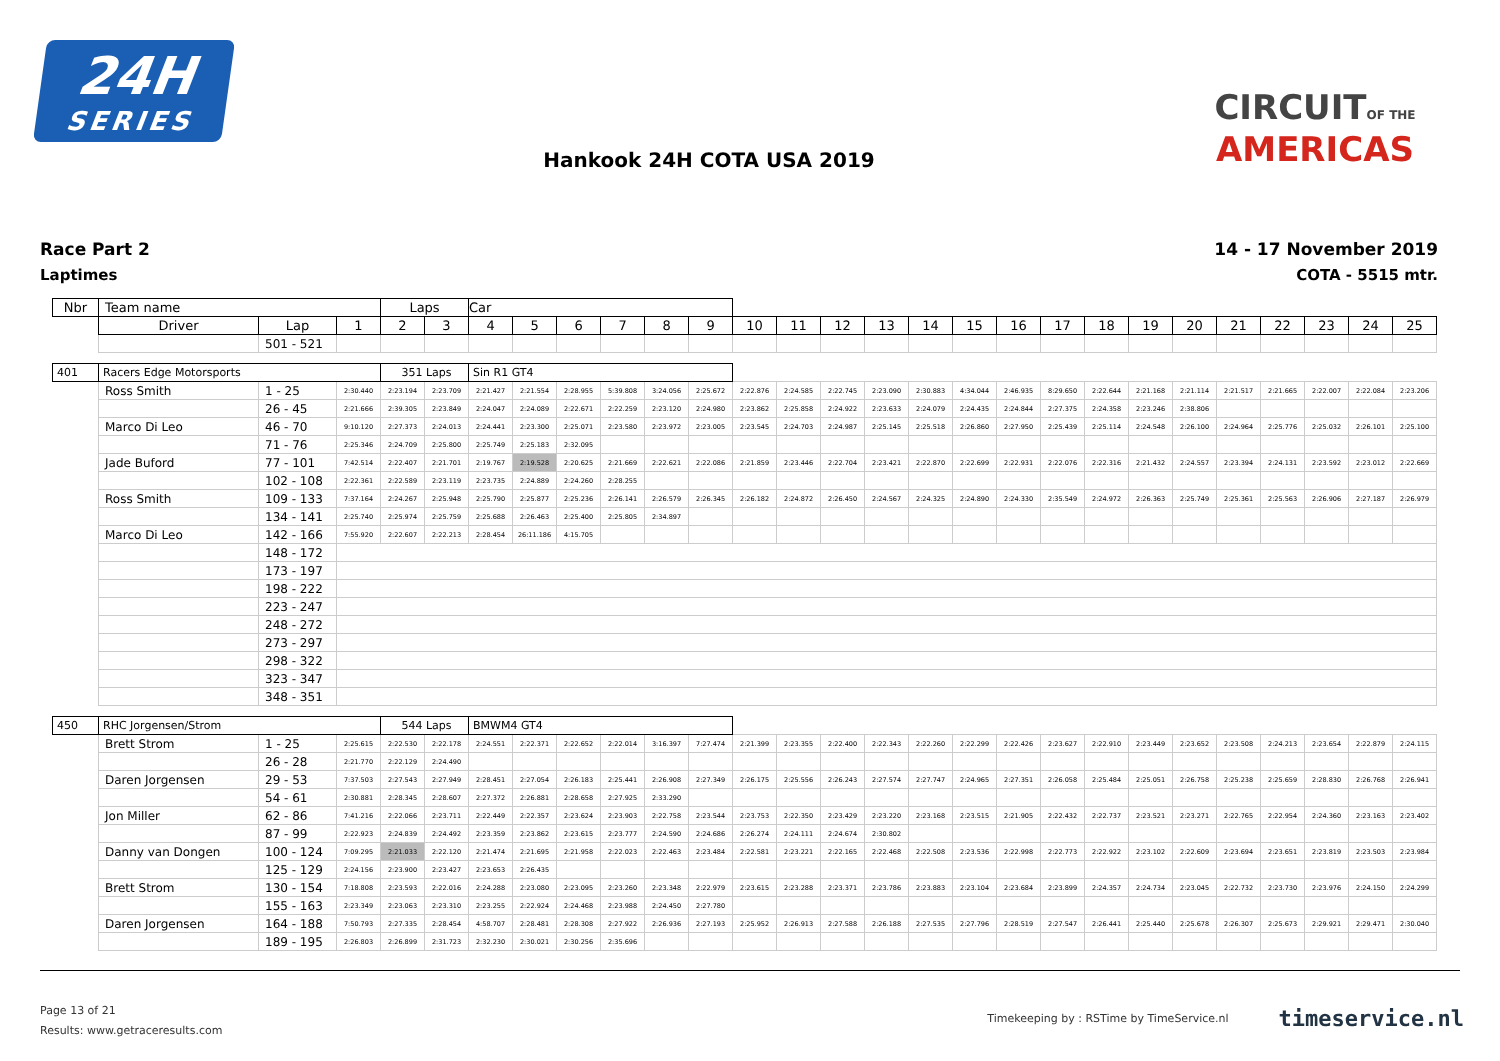24H
SERIES
Hankook 24H COTA USA 2019
CIRCUITOF THE
AMERICAS
Race Part 2
Laptimes
14 - 17 November 2019
COTA - 5515 mtr.
| Nbr | Team name | | | Laps | | Car | | | | | | | | | | | | | | | | | | | | | |
| | Driver | Lap | 1 | 2 | 3 | 4 | 5 | 6 | 7 | 8 | 9 | 10 | 11 | 12 | 13 | 14 | 15 | 16 | 17 | 18 | 19 | 20 | 21 | 22 | 23 | 24 | 25 |
| | | 501 - 521 | | | | | | | | | | | | | | | | | | | | | | | | | |
| 401 | Racers Edge Motorsports | | | 351 Laps | | Sin R1 GT4 | | | | | | | | | | | | | | | | | | | | | |
| | Ross Smith | 1 - 25 | 2:30.440 | 2:23.194 | 2:23.709 | 2:21.427 | 2:21.554 | 2:28.955 | 5:39.808 | 3:24.056 | 2:25.672 | 2:22.876 | 2:24.585 | 2:22.745 | 2:23.090 | 2:30.883 | 4:34.044 | 2:46.935 | 8:29.650 | 2:22.644 | 2:21.168 | 2:21.114 | 2:21.517 | 2:21.665 | 2:22.007 | 2:22.084 | 2:23.206 |
| | | 26 - 45 | 2:21.666 | 2:39.305 | 2:23.849 | 2:24.047 | 2:24.089 | 2:22.671 | 2:22.259 | 2:23.120 | 2:24.980 | 2:23.862 | 2:25.858 | 2:24.922 | 2:23.633 | 2:24.079 | 2:24.435 | 2:24.844 | 2:27.375 | 2:24.358 | 2:23.246 | 2:38.806 | | | | | |
| | Marco Di Leo | 46 - 70 | 9:10.120 | 2:27.373 | 2:24.013 | 2:24.441 | 2:23.300 | 2:25.071 | 2:23.580 | 2:23.972 | 2:23.005 | 2:23.545 | 2:24.703 | 2:24.987 | 2:25.145 | 2:25.518 | 2:26.860 | 2:27.950 | 2:25.439 | 2:25.114 | 2:24.548 | 2:26.100 | 2:24.964 | 2:25.776 | 2:25.032 | 2:26.101 | 2:25.100 |
| | | 71 - 76 | 2:25.346 | 2:24.709 | 2:25.800 | 2:25.749 | 2:25.183 | 2:32.095 | | | | | | | | | | | | | | | | | | | |
| | Jade Buford | 77 - 101 | 7:42.514 | 2:22.407 | 2:21.701 | 2:19.767 | 2:19.528 | 2:20.625 | 2:21.669 | 2:22.621 | 2:22.086 | 2:21.859 | 2:23.446 | 2:22.704 | 2:23.421 | 2:22.870 | 2:22.699 | 2:22.931 | 2:22.076 | 2:22.316 | 2:21.432 | 2:24.557 | 2:23.394 | 2:24.131 | 2:23.592 | 2:23.012 | 2:22.669 |
| | | 102 - 108 | 2:22.361 | 2:22.589 | 2:23.119 | 2:23.735 | 2:24.889 | 2:24.260 | 2:28.255 | | | | | | | | | | | | | | | | | | |
| | Ross Smith | 109 - 133 | 7:37.164 | 2:24.267 | 2:25.948 | 2:25.790 | 2:25.877 | 2:25.236 | 2:26.141 | 2:26.579 | 2:26.345 | 2:26.182 | 2:24.872 | 2:26.450 | 2:24.567 | 2:24.325 | 2:24.890 | 2:24.330 | 2:35.549 | 2:24.972 | 2:26.363 | 2:25.749 | 2:25.361 | 2:25.563 | 2:26.906 | 2:27.187 | 2:26.979 |
| | | 134 - 141 | 2:25.740 | 2:25.974 | 2:25.759 | 2:25.688 | 2:26.463 | 2:25.400 | 2:25.805 | 2:34.897 | | | | | | | | | | | | | | | | | |
| | Marco Di Leo | 142 - 166 | 7:55.920 | 2:22.607 | 2:22.213 | 2:28.454 | 26:11.186 | 4:15.705 | | | | | | | | | | | | | | | | | | | |
| | | 148 - 172 | | | | | | | | | | | | | | | | | | | | | | | | | |
| | | 173 - 197 | | | | | | | | | | | | | | | | | | | | | | | | | |
| | | 198 - 222 | | | | | | | | | | | | | | | | | | | | | | | | | |
| | | 223 - 247 | | | | | | | | | | | | | | | | | | | | | | | | | |
| | | 248 - 272 | | | | | | | | | | | | | | | | | | | | | | | | | |
| | | 273 - 297 | | | | | | | | | | | | | | | | | | | | | | | | | |
| | | 298 - 322 | | | | | | | | | | | | | | | | | | | | | | | | | |
| | | 323 - 347 | | | | | | | | | | | | | | | | | | | | | | | | | |
| | | 348 - 351 | | | | | | | | | | | | | | | | | | | | | | | | | |
| 450 | RHC Jorgensen/Strom | | | 544 Laps | | BMWM4 GT4 | | | | | | | | | | | | | | | | | | | | | |
| | Brett Strom | 1 - 25 | 2:25.615 | 2:22.530 | 2:22.178 | 2:24.551 | 2:22.371 | 2:22.652 | 2:22.014 | 3:16.397 | 7:27.474 | 2:21.399 | 2:23.355 | 2:22.400 | 2:22.343 | 2:22.260 | 2:22.299 | 2:22.426 | 2:23.627 | 2:22.910 | 2:23.449 | 2:23.652 | 2:23.508 | 2:24.213 | 2:23.654 | 2:22.879 | 2:24.115 |
| | | 26 - 28 | 2:21.770 | 2:22.129 | 2:24.490 | | | | | | | | | | | | | | | | | | | | | | |
| | Daren Jorgensen | 29 - 53 | 7:37.503 | 2:27.543 | 2:27.949 | 2:28.451 | 2:27.054 | 2:26.183 | 2:25.441 | 2:26.908 | 2:27.349 | 2:26.175 | 2:25.556 | 2:26.243 | 2:27.574 | 2:27.747 | 2:24.965 | 2:27.351 | 2:26.058 | 2:25.484 | 2:25.051 | 2:26.758 | 2:25.238 | 2:25.659 | 2:28.830 | 2:26.768 | 2:26.941 |
| | | 54 - 61 | 2:30.881 | 2:28.345 | 2:28.607 | 2:27.372 | 2:26.881 | 2:28.658 | 2:27.925 | 2:33.290 | | | | | | | | | | | | | | | | | |
| | Jon Miller | 62 - 86 | 7:41.216 | 2:22.066 | 2:23.711 | 2:22.449 | 2:22.357 | 2:23.624 | 2:23.903 | 2:22.758 | 2:23.544 | 2:23.753 | 2:22.350 | 2:23.429 | 2:23.220 | 2:23.168 | 2:23.515 | 2:21.905 | 2:22.432 | 2:22.737 | 2:23.521 | 2:23.271 | 2:22.765 | 2:22.954 | 2:24.360 | 2:23.163 | 2:23.402 |
| | | 87 - 99 | 2:22.923 | 2:24.839 | 2:24.492 | 2:23.359 | 2:23.862 | 2:23.615 | 2:23.777 | 2:24.590 | 2:24.686 | 2:26.274 | 2:24.111 | 2:24.674 | 2:30.802 | | | | | | | | | | | | |
| | Danny van Dongen | 100 - 124 | 7:09.295 | 2:21.033 | 2:22.120 | 2:21.474 | 2:21.695 | 2:21.958 | 2:22.023 | 2:22.463 | 2:23.484 | 2:22.581 | 2:23.221 | 2:22.165 | 2:22.468 | 2:22.508 | 2:23.536 | 2:22.998 | 2:22.773 | 2:22.922 | 2:23.102 | 2:22.609 | 2:23.694 | 2:23.651 | 2:23.819 | 2:23.503 | 2:23.984 |
| | | 125 - 129 | 2:24.156 | 2:23.900 | 2:23.427 | 2:23.653 | 2:26.435 | | | | | | | | | | | | | | | | | | | | |
| | Brett Strom | 130 - 154 | 7:18.808 | 2:23.593 | 2:22.016 | 2:24.288 | 2:23.080 | 2:23.095 | 2:23.260 | 2:23.348 | 2:22.979 | 2:23.615 | 2:23.288 | 2:23.371 | 2:23.786 | 2:23.883 | 2:23.104 | 2:23.684 | 2:23.899 | 2:24.357 | 2:24.734 | 2:23.045 | 2:22.732 | 2:23.730 | 2:23.976 | 2:24.150 | 2:24.299 |
| | | 155 - 163 | 2:23.349 | 2:23.063 | 2:23.310 | 2:23.255 | 2:22.924 | 2:24.468 | 2:23.988 | 2:24.450 | 2:27.780 | | | | | | | | | | | | | | | | |
| | Daren Jorgensen | 164 - 188 | 7:50.793 | 2:27.335 | 2:28.454 | 4:58.707 | 2:28.481 | 2:28.308 | 2:27.922 | 2:26.936 | 2:27.193 | 2:25.952 | 2:26.913 | 2:27.588 | 2:26.188 | 2:27.535 | 2:27.796 | 2:28.519 | 2:27.547 | 2:26.441 | 2:25.440 | 2:25.678 | 2:26.307 | 2:25.673 | 2:29.921 | 2:29.471 | 2:30.040 |
| | | 189 - 195 | 2:26.803 | 2:26.899 | 2:31.723 | 2:32.230 | 2:30.021 | 2:30.256 | 2:35.696 | | | | | | | | | | | | | | | | | | |
Page 13 of 21
Results: www.getraceresults.com
Timekeeping by : RSTime by TimeService.nl timeservice.nl